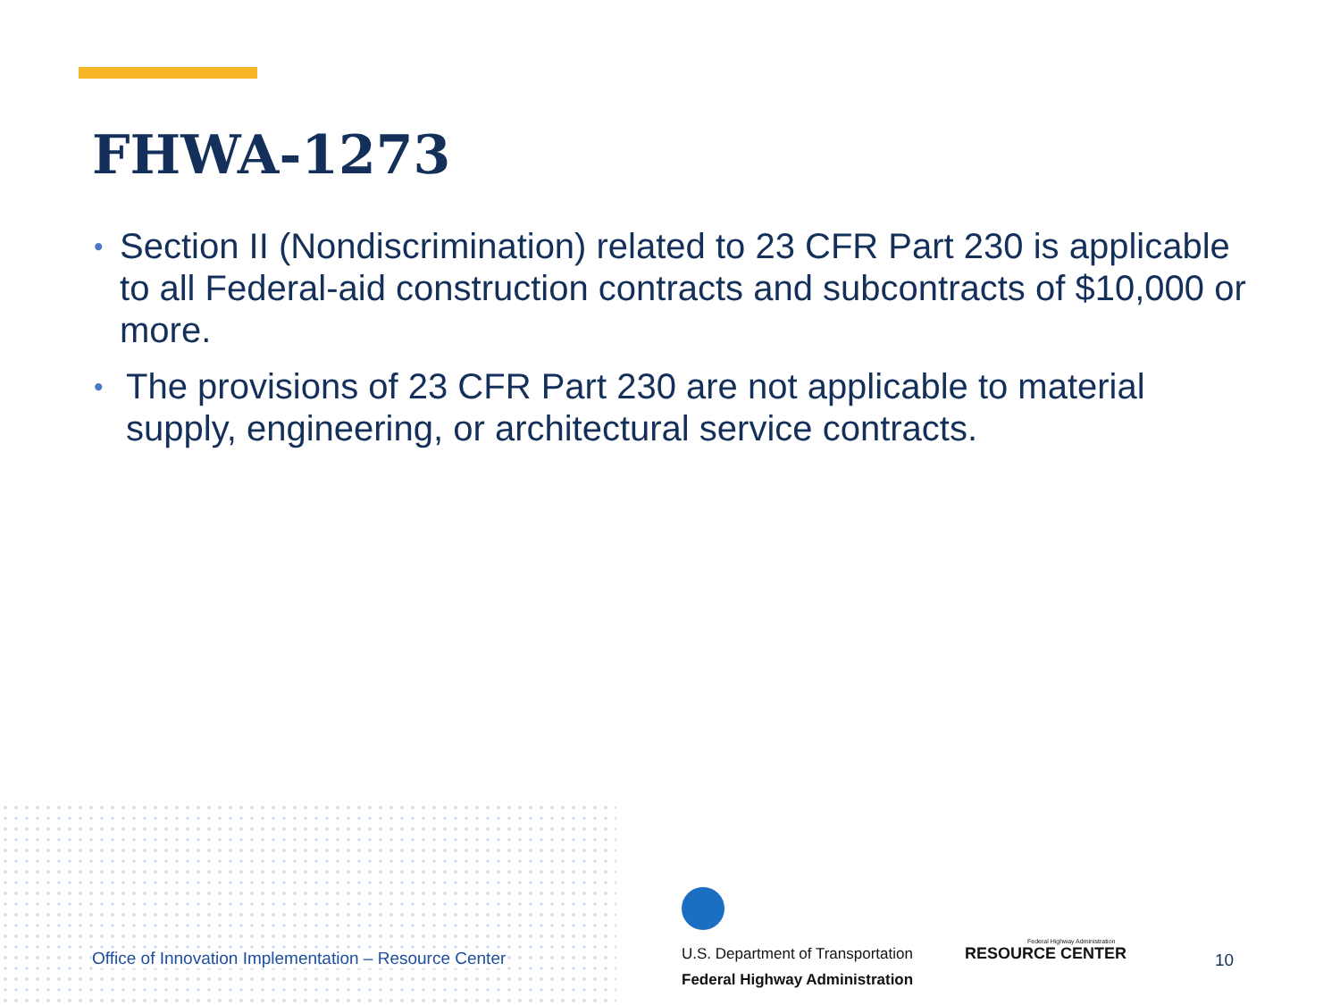FHWA-1273
• Section II (Nondiscrimination) related to 23 CFR Part 230 is applicable to all Federal-aid construction contracts and subcontracts of $10,000 or more.
• The provisions of 23 CFR Part 230 are not applicable to material supply, engineering, or architectural service contracts.
Office of Innovation Implementation – Resource Center
U.S. Department of Transportation
Federal Highway Administration
Federal Highway Administration
RESOURCE CENTER
10